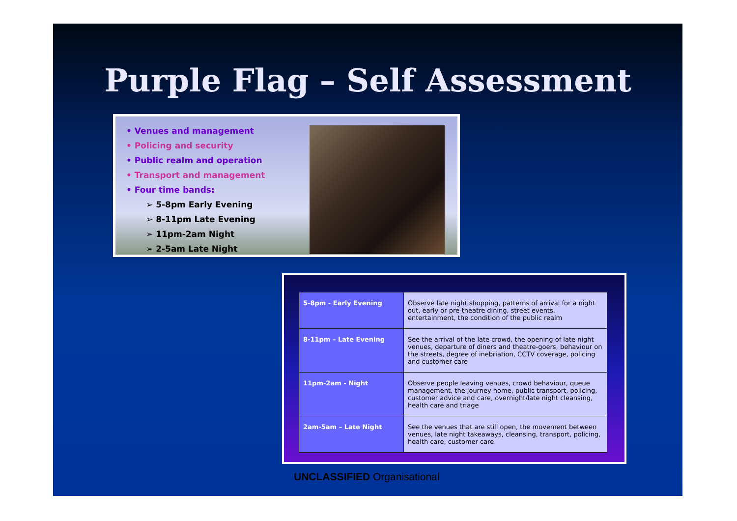Purple Flag – Self Assessment
• Venues and management
• Policing and security
• Public realm and operation
• Transport and management
• Four time bands:
➢ 5-8pm Early Evening
➢ 8-11pm Late Evening
➢ 11pm-2am Night
➢ 2-5am Late Night
| 5-8pm - Early Evening | Observe late night shopping, patterns of arrival for a night out, early or pre-theatre dining, street events, entertainment, the condition of the public realm |
| 8-11pm – Late Evening | See the arrival of the late crowd, the opening of late night venues, departure of diners and theatre-goers, behaviour on the streets, degree of inebriation, CCTV coverage, policing and customer care |
| 11pm-2am - Night | Observe people leaving venues, crowd behaviour, queue management, the journey home, public transport, policing, customer advice and care, overnight/late night cleansing, health care and triage |
| 2am-5am – Late Night | See the venues that are still open, the movement between venues, late night takeaways, cleansing, transport, policing, health care, customer care. |
UNCLASSIFIED Organisational